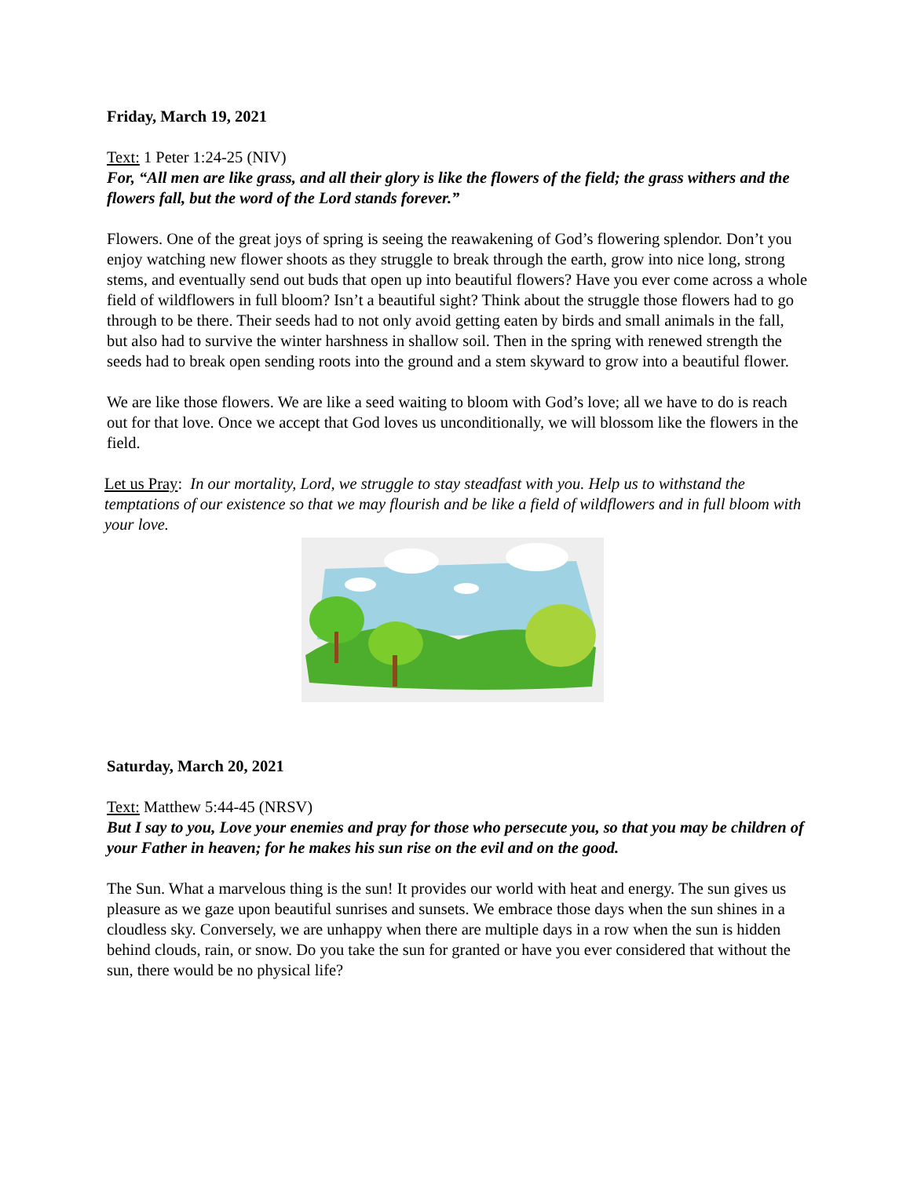Friday, March 19, 2021
Text: 1 Peter 1:24-25 (NIV)
For, “All men are like grass, and all their glory is like the flowers of the field; the grass withers and the flowers fall, but the word of the Lord stands forever.”
Flowers. One of the great joys of spring is seeing the reawakening of God’s flowering splendor. Don’t you enjoy watching new flower shoots as they struggle to break through the earth, grow into nice long, strong stems, and eventually send out buds that open up into beautiful flowers? Have you ever come across a whole field of wildflowers in full bloom? Isn’t a beautiful sight? Think about the struggle those flowers had to go through to be there. Their seeds had to not only avoid getting eaten by birds and small animals in the fall, but also had to survive the winter harshness in shallow soil. Then in the spring with renewed strength the seeds had to break open sending roots into the ground and a stem skyward to grow into a beautiful flower.
We are like those flowers. We are like a seed waiting to bloom with God’s love; all we have to do is reach out for that love. Once we accept that God loves us unconditionally, we will blossom like the flowers in the field.
Let us Pray: In our mortality, Lord, we struggle to stay steadfast with you. Help us to withstand the temptations of our existence so that we may flourish and be like a field of wildflowers and in full bloom with your love.
Saturday, March 20, 2021
Text: Matthew 5:44-45 (NRSV)
But I say to you, Love your enemies and pray for those who persecute you, so that you may be children of your Father in heaven; for he makes his sun rise on the evil and on the good.
The Sun. What a marvelous thing is the sun! It provides our world with heat and energy. The sun gives us pleasure as we gaze upon beautiful sunrises and sunsets. We embrace those days when the sun shines in a cloudless sky. Conversely, we are unhappy when there are multiple days in a row when the sun is hidden behind clouds, rain, or snow. Do you take the sun for granted or have you ever considered that without the sun, there would be no physical life?